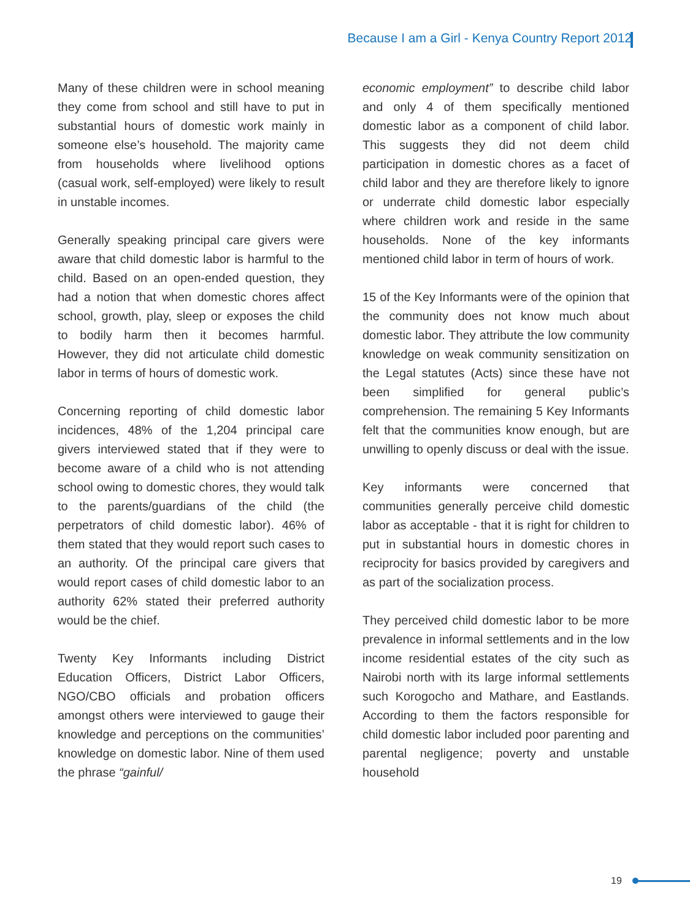Because I am a Girl - Kenya Country Report 2012
Many of these children were in school meaning they come from school and still have to put in substantial hours of domestic work mainly in someone else’s household. The majority came from households where livelihood options (casual work, self-employed) were likely to result in unstable incomes.
Generally speaking principal care givers were aware that child domestic labor is harmful to the child. Based on an open-ended question, they had a notion that when domestic chores affect school, growth, play, sleep or exposes the child to bodily harm then it becomes harmful. However, they did not articulate child domestic labor in terms of hours of domestic work.
Concerning reporting of child domestic labor incidences, 48% of the 1,204 principal care givers interviewed stated that if they were to become aware of a child who is not attending school owing to domestic chores, they would talk to the parents/guardians of the child (the perpetrators of child domestic labor). 46% of them stated that they would report such cases to an authority. Of the principal care givers that would report cases of child domestic labor to an authority 62% stated their preferred authority would be the chief.
Twenty Key Informants including District Education Officers, District Labor Officers, NGO/CBO officials and probation officers amongst others were interviewed to gauge their knowledge and perceptions on the communities’ knowledge on domestic labor. Nine of them used the phrase “gainful/
economic employment” to describe child labor and only 4 of them specifically mentioned domestic labor as a component of child labor. This suggests they did not deem child participation in domestic chores as a facet of child labor and they are therefore likely to ignore or underrate child domestic labor especially where children work and reside in the same households. None of the key informants mentioned child labor in term of hours of work.
15 of the Key Informants were of the opinion that the community does not know much about domestic labor. They attribute the low community knowledge on weak community sensitization on the Legal statutes (Acts) since these have not been simplified for general public’s comprehension. The remaining 5 Key Informants felt that the communities know enough, but are unwilling to openly discuss or deal with the issue.
Key informants were concerned that communities generally perceive child domestic labor as acceptable - that it is right for children to put in substantial hours in domestic chores in reciprocity for basics provided by caregivers and as part of the socialization process.
They perceived child domestic labor to be more prevalence in informal settlements and in the low income residential estates of the city such as Nairobi north with its large informal settlements such Korogocho and Mathare, and Eastlands. According to them the factors responsible for child domestic labor included poor parenting and parental negligence; poverty and unstable household
19